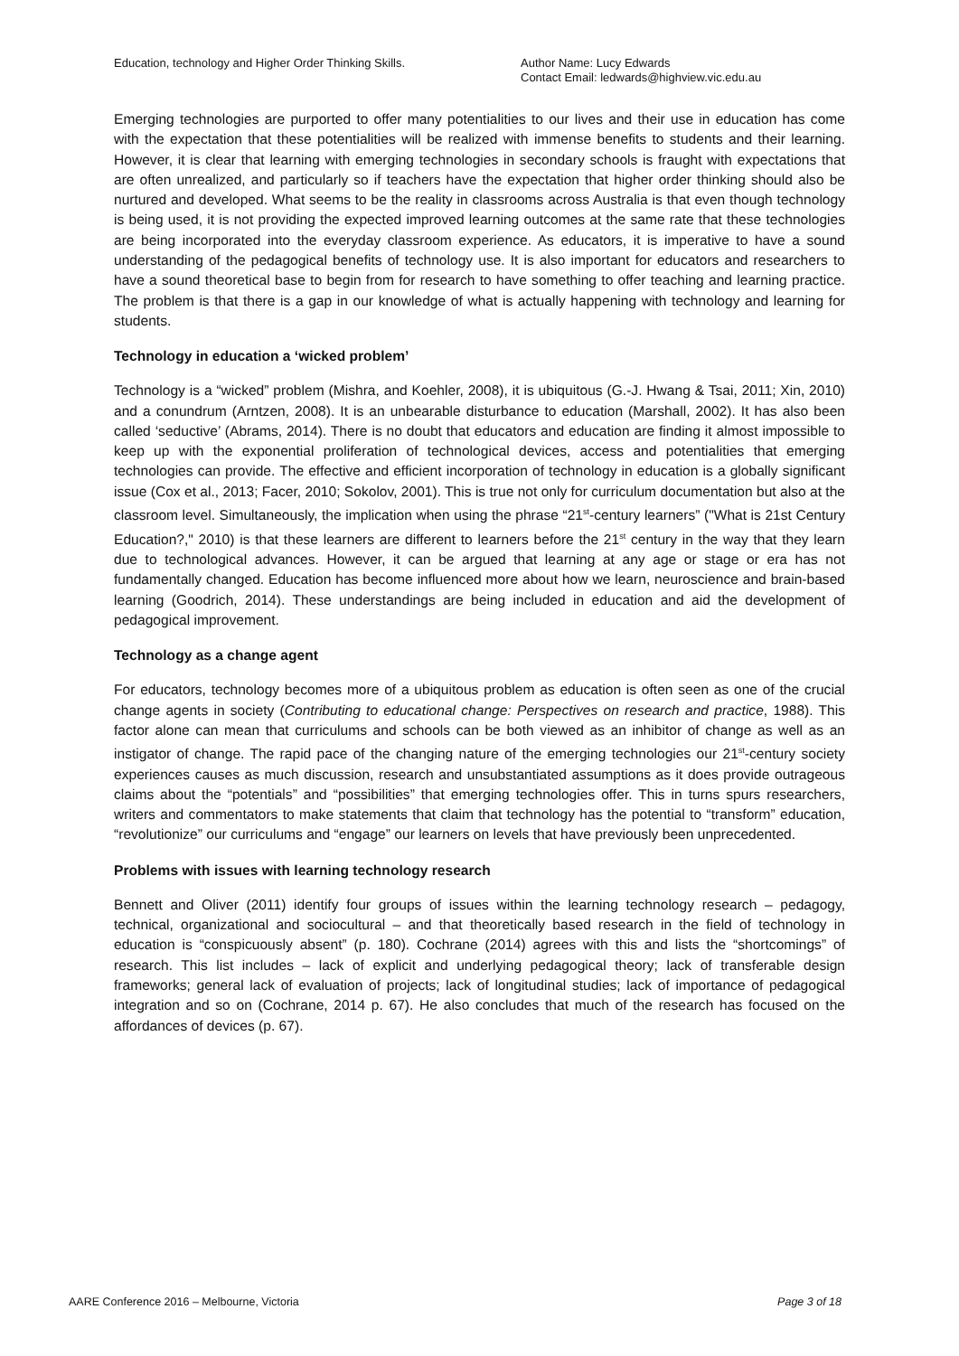Education, technology and Higher Order Thinking Skills. Author Name: Lucy Edwards
Contact Email: ledwards@highview.vic.edu.au
Emerging technologies are purported to offer many potentialities to our lives and their use in education has come with the expectation that these potentialities will be realized with immense benefits to students and their learning. However, it is clear that learning with emerging technologies in secondary schools is fraught with expectations that are often unrealized, and particularly so if teachers have the expectation that higher order thinking should also be nurtured and developed. What seems to be the reality in classrooms across Australia is that even though technology is being used, it is not providing the expected improved learning outcomes at the same rate that these technologies are being incorporated into the everyday classroom experience. As educators, it is imperative to have a sound understanding of the pedagogical benefits of technology use. It is also important for educators and researchers to have a sound theoretical base to begin from for research to have something to offer teaching and learning practice. The problem is that there is a gap in our knowledge of what is actually happening with technology and learning for students.
Technology in education a ‘wicked problem’
Technology is a “wicked” problem (Mishra, and Koehler, 2008), it is ubiquitous (G.-J. Hwang & Tsai, 2011; Xin, 2010) and a conundrum (Arntzen, 2008). It is an unbearable disturbance to education (Marshall, 2002). It has also been called ‘seductive’ (Abrams, 2014). There is no doubt that educators and education are finding it almost impossible to keep up with the exponential proliferation of technological devices, access and potentialities that emerging technologies can provide. The effective and efficient incorporation of technology in education is a globally significant issue (Cox et al., 2013; Facer, 2010; Sokolov, 2001). This is true not only for curriculum documentation but also at the classroom level. Simultaneously, the implication when using the phrase “21<sup>st</sup>-century learners” ("What is 21st Century Education?," 2010) is that these learners are different to learners before the 21<sup>st</sup> century in the way that they learn due to technological advances. However, it can be argued that learning at any age or stage or era has not fundamentally changed. Education has become influenced more about how we learn, neuroscience and brain-based learning (Goodrich, 2014). These understandings are being included in education and aid the development of pedagogical improvement.
Technology as a change agent
For educators, technology becomes more of a ubiquitous problem as education is often seen as one of the crucial change agents in society (Contributing to educational change: Perspectives on research and practice, 1988). This factor alone can mean that curriculums and schools can be both viewed as an inhibitor of change as well as an instigator of change. The rapid pace of the changing nature of the emerging technologies our 21<sup>st</sup>-century society experiences causes as much discussion, research and unsubstantiated assumptions as it does provide outrageous claims about the “potentials” and “possibilities” that emerging technologies offer. This in turns spurs researchers, writers and commentators to make statements that claim that technology has the potential to “transform” education, “revolutionize” our curriculums and “engage” our learners on levels that have previously been unprecedented.
Problems with issues with learning technology research
Bennett and Oliver (2011) identify four groups of issues within the learning technology research – pedagogy, technical, organizational and sociocultural – and that theoretically based research in the field of technology in education is “conspicuously absent” (p. 180). Cochrane (2014) agrees with this and lists the “shortcomings” of research. This list includes – lack of explicit and underlying pedagogical theory; lack of transferable design frameworks; general lack of evaluation of projects; lack of longitudinal studies; lack of importance of pedagogical integration and so on (Cochrane, 2014 p. 67). He also concludes that much of the research has focused on the affordances of devices (p. 67).
AARE Conference 2016 – Melbourne, Victoria Page 3 of 18